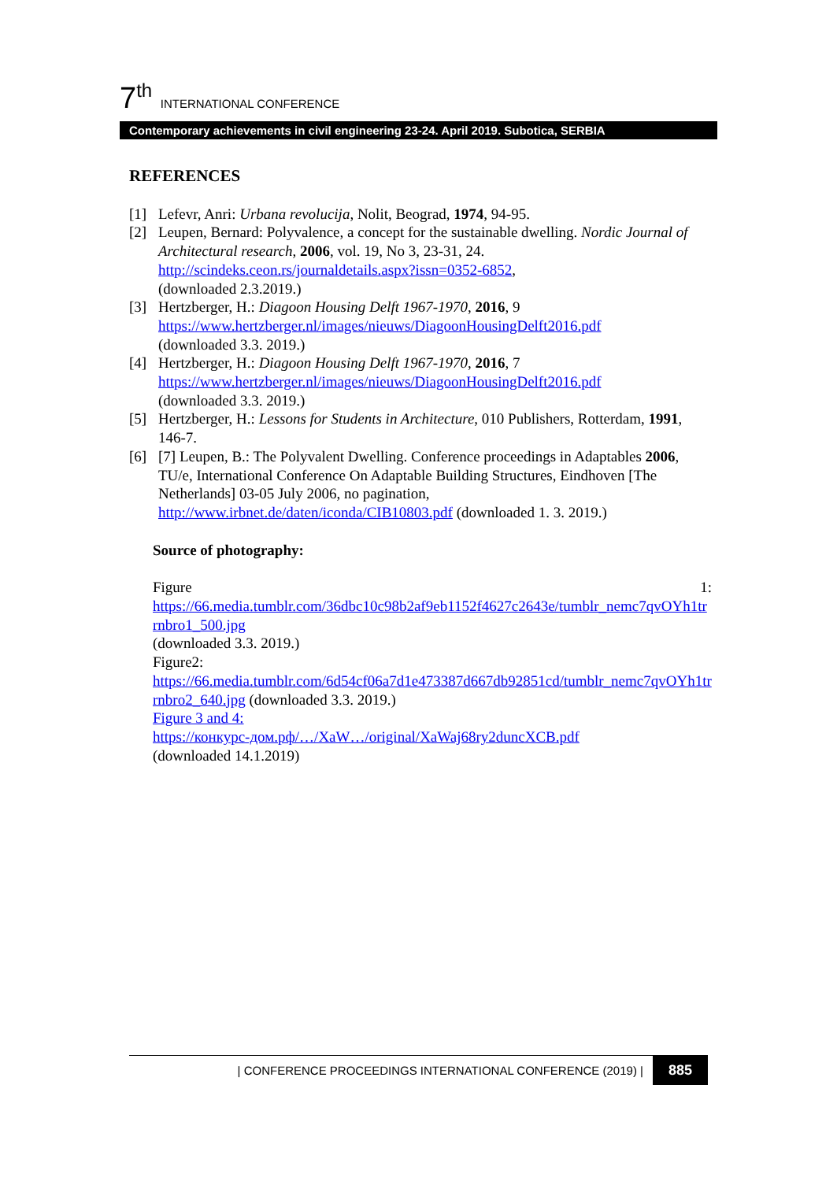7<sup>th</sup> INTERNATIONAL CONFERENCE
Contemporary achievements in civil engineering 23-24. April 2019. Subotica, SERBIA
REFERENCES
[1] Lefevr, Anri: Urbana revolucija, Nolit, Beograd, 1974, 94-95.
[2] Leupen, Bernard: Polyvalence, a concept for the sustainable dwelling. Nordic Journal of Architectural research, 2006, vol. 19, No 3, 23-31, 24. http://scindeks.ceon.rs/journaldetails.aspx?issn=0352-6852,
(downloaded 2.3.2019.)
[3] Hertzberger, H.: Diagoon Housing Delft 1967-1970, 2016, 9
https://www.hertzberger.nl/images/nieuws/DiagoonHousingDelft2016.pdf
(downloaded 3.3. 2019.)
[4] Hertzberger, H.: Diagoon Housing Delft 1967-1970, 2016, 7
https://www.hertzberger.nl/images/nieuws/DiagoonHousingDelft2016.pdf
(downloaded 3.3. 2019.)
[5] Hertzberger, H.: Lessons for Students in Architecture, 010 Publishers, Rotterdam, 1991, 146-7.
[6] [7] Leupen, B.: The Polyvalent Dwelling. Conference proceedings in Adaptables 2006, TU/e, International Conference On Adaptable Building Structures, Eindhoven [The Netherlands] 03-05 July 2006, no pagination,
http://www.irbnet.de/daten/iconda/CIB10803.pdf (downloaded 1. 3. 2019.)
Source of photography:
Figure 1:
https://66.media.tumblr.com/36dbc10c98b2af9eb1152f4627c2643e/tumblr_nemc7qvOYh1trrnbro1_500.jpg
(downloaded 3.3. 2019.)
Figure2:
https://66.media.tumblr.com/6d54cf06a7d1e473387d667db92851cd/tumblr_nemc7qvOYh1trrnbro2_640.jpg (downloaded 3.3. 2019.)
Figure 3 and 4:
https://конкурс-дом.рф/…/XaW…/original/XaWaj68ry2duncXCB.pdf
(downloaded 14.1.2019)
| CONFERENCE PROCEEDINGS INTERNATIONAL CONFERENCE (2019) | 885